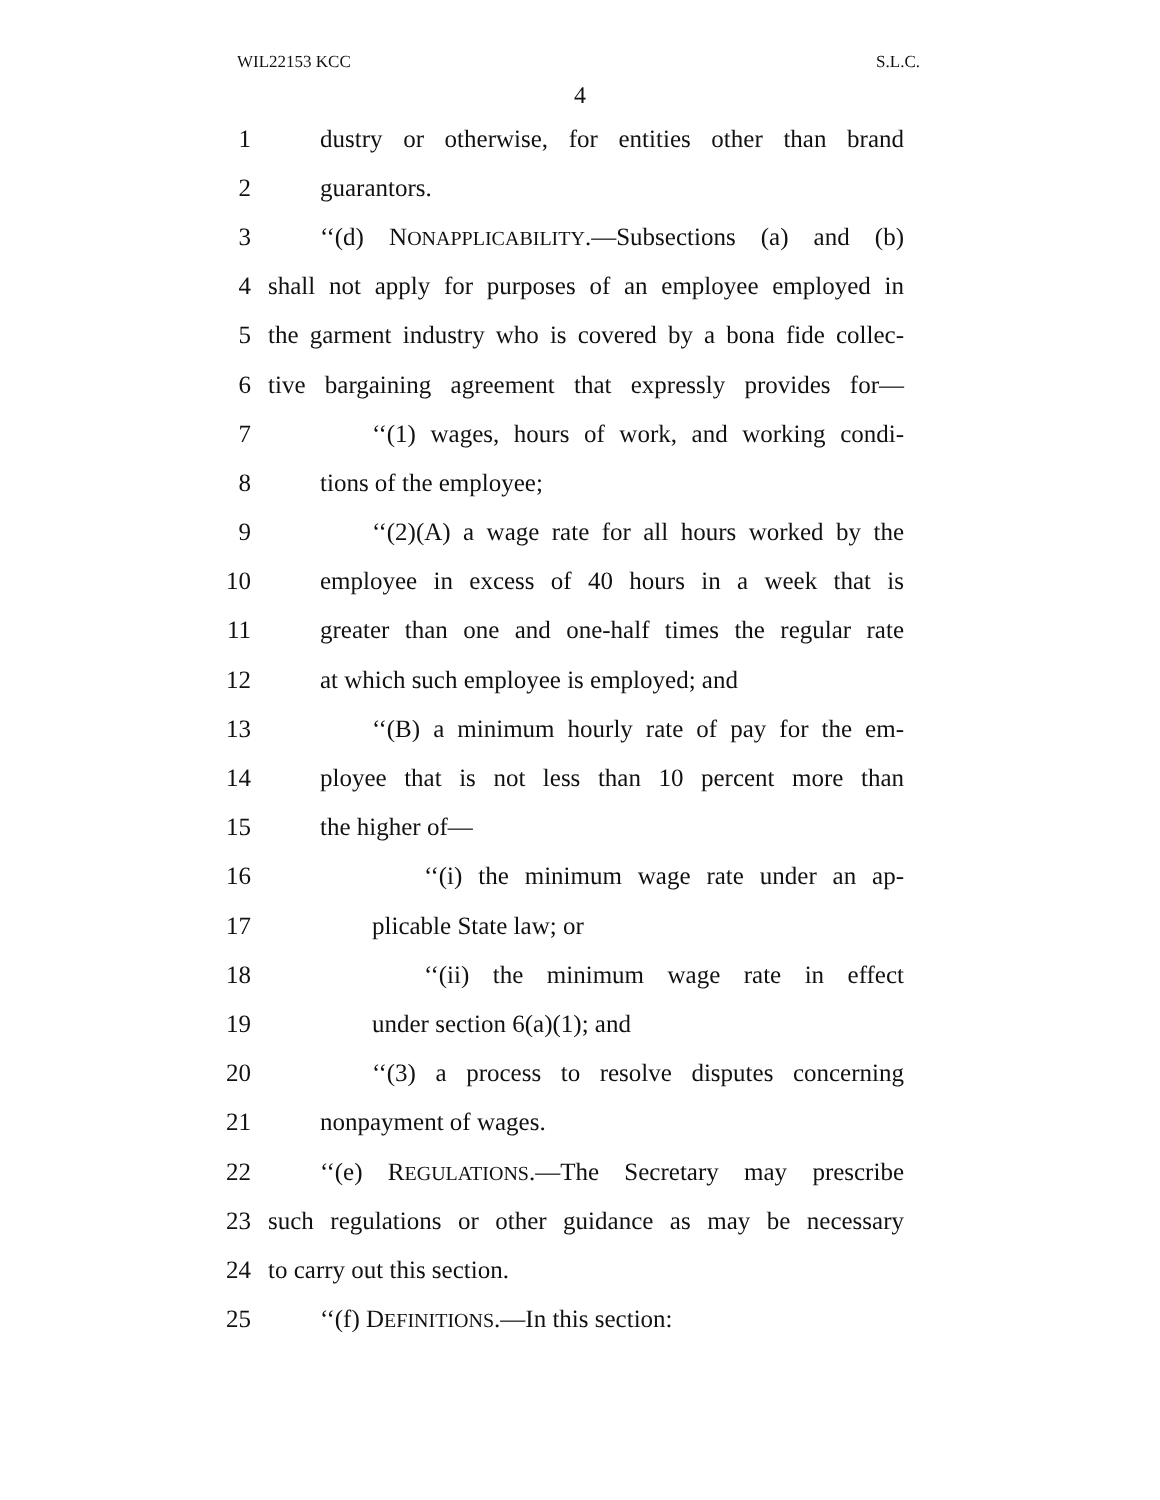WIL22153 KCC S.L.C.
4
1 dustry or otherwise, for entities other than brand
2 guarantors.
3 ‘‘(d) NONAPPLICABILITY.—Subsections (a) and (b)
4 shall not apply for purposes of an employee employed in
5 the garment industry who is covered by a bona fide collec-
6 tive bargaining agreement that expressly provides for—
7 ‘‘(1) wages, hours of work, and working condi-
8 tions of the employee;
9 ‘‘(2)(A) a wage rate for all hours worked by the
10 employee in excess of 40 hours in a week that is
11 greater than one and one-half times the regular rate
12 at which such employee is employed; and
13 ‘‘(B) a minimum hourly rate of pay for the em-
14 ployee that is not less than 10 percent more than
15 the higher of—
16 ‘‘(i) the minimum wage rate under an ap-
17 plicable State law; or
18 ‘‘(ii) the minimum wage rate in effect
19 under section 6(a)(1); and
20 ‘‘(3) a process to resolve disputes concerning
21 nonpayment of wages.
22 ‘‘(e) REGULATIONS.—The Secretary may prescribe
23 such regulations or other guidance as may be necessary
24 to carry out this section.
25 ‘‘(f) DEFINITIONS.—In this section: